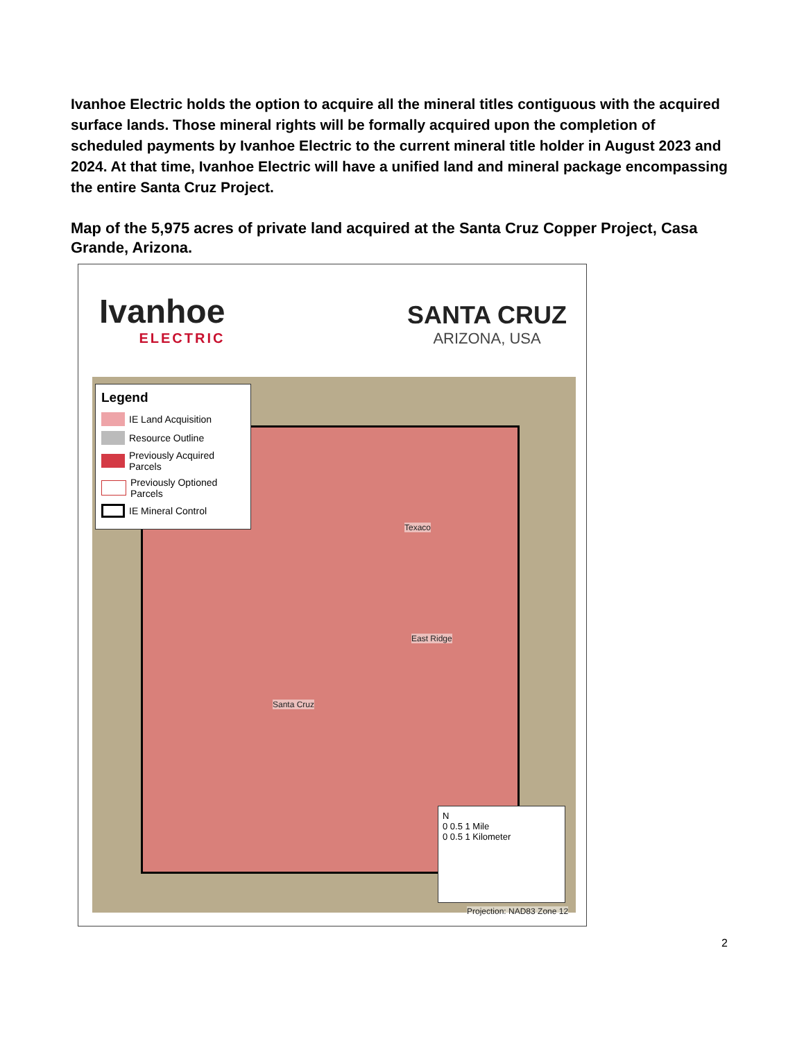Ivanhoe Electric holds the option to acquire all the mineral titles contiguous with the acquired surface lands. Those mineral rights will be formally acquired upon the completion of scheduled payments by Ivanhoe Electric to the current mineral title holder in August 2023 and 2024. At that time, Ivanhoe Electric will have a unified land and mineral package encompassing the entire Santa Cruz Project.
Map of the 5,975 acres of private land acquired at the Santa Cruz Copper Project, Casa Grande, Arizona.
Ivanhoe
ELECTRIC
SANTA CRUZ
ARIZONA, USA
Texaco
East Ridge
Santa Cruz
Legend
IE Land Acquisition
Resource Outline
Previously Acquired Parcels
Previously Optioned Parcels
IE Mineral Control
N
0 0.5 1 Mile
0 0.5 1 Kilometer
Projection: NAD83 Zone 12
2